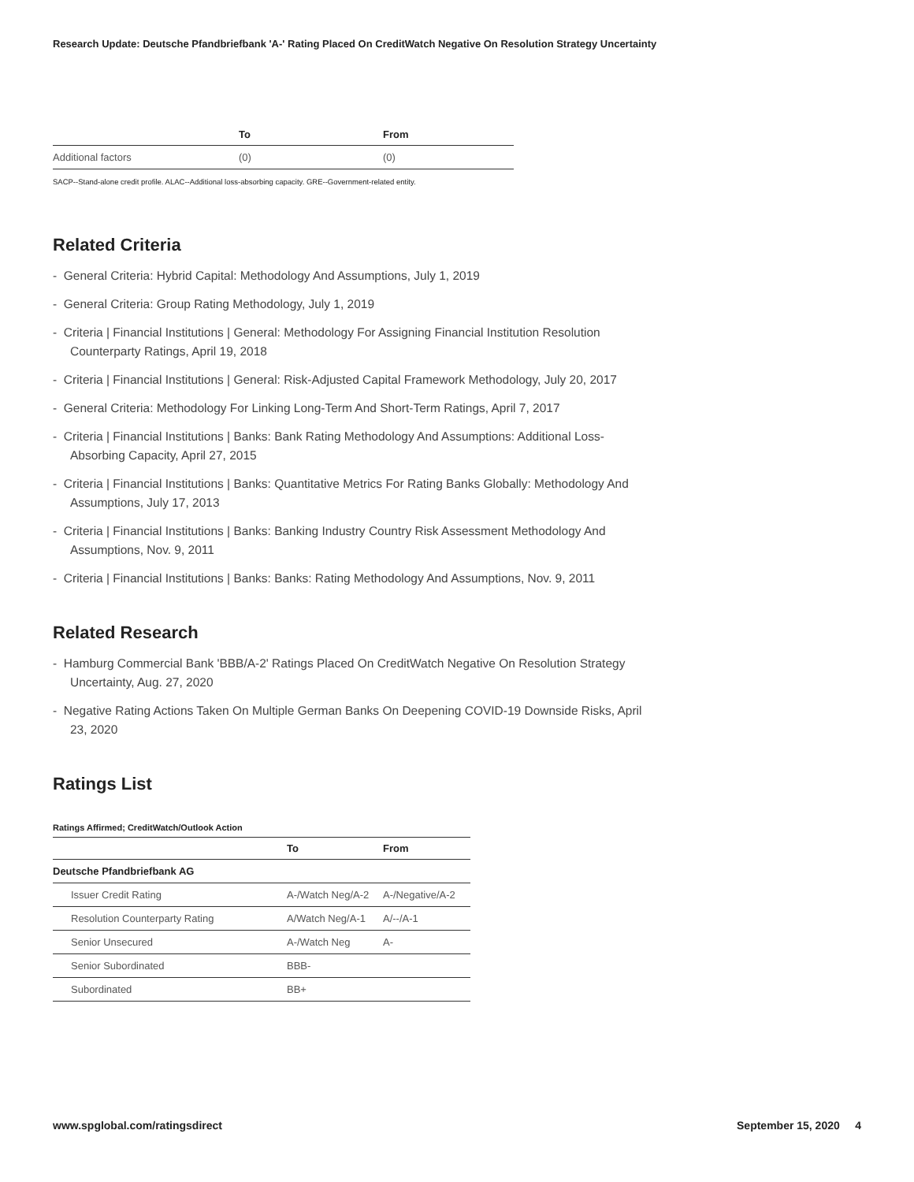Research Update: Deutsche Pfandbriefbank 'A-' Rating Placed On CreditWatch Negative On Resolution Strategy Uncertainty
| | To | From |
| --- | --- | --- |
| Additional factors | (0) | (0) |
SACP--Stand-alone credit profile. ALAC--Additional loss-absorbing capacity. GRE--Government-related entity.
Related Criteria
- General Criteria: Hybrid Capital: Methodology And Assumptions, July 1, 2019
- General Criteria: Group Rating Methodology, July 1, 2019
- Criteria | Financial Institutions | General: Methodology For Assigning Financial Institution Resolution Counterparty Ratings, April 19, 2018
- Criteria | Financial Institutions | General: Risk-Adjusted Capital Framework Methodology, July 20, 2017
- General Criteria: Methodology For Linking Long-Term And Short-Term Ratings, April 7, 2017
- Criteria | Financial Institutions | Banks: Bank Rating Methodology And Assumptions: Additional Loss-Absorbing Capacity, April 27, 2015
- Criteria | Financial Institutions | Banks: Quantitative Metrics For Rating Banks Globally: Methodology And Assumptions, July 17, 2013
- Criteria | Financial Institutions | Banks: Banking Industry Country Risk Assessment Methodology And Assumptions, Nov. 9, 2011
- Criteria | Financial Institutions | Banks: Banks: Rating Methodology And Assumptions, Nov. 9, 2011
Related Research
- Hamburg Commercial Bank 'BBB/A-2' Ratings Placed On CreditWatch Negative On Resolution Strategy Uncertainty, Aug. 27, 2020
- Negative Rating Actions Taken On Multiple German Banks On Deepening COVID-19 Downside Risks, April 23, 2020
Ratings List
Ratings Affirmed; CreditWatch/Outlook Action
| | To | From |
| --- | --- | --- |
| Deutsche Pfandbriefbank AG | | |
| Issuer Credit Rating | A-/Watch Neg/A-2 | A-/Negative/A-2 |
| Resolution Counterparty Rating | A/Watch Neg/A-1 | A/--/A-1 |
| Senior Unsecured | A-/Watch Neg | A- |
| Senior Subordinated | BBB- | |
| Subordinated | BB+ | |
www.spglobal.com/ratingsdirect September 15, 2020 4